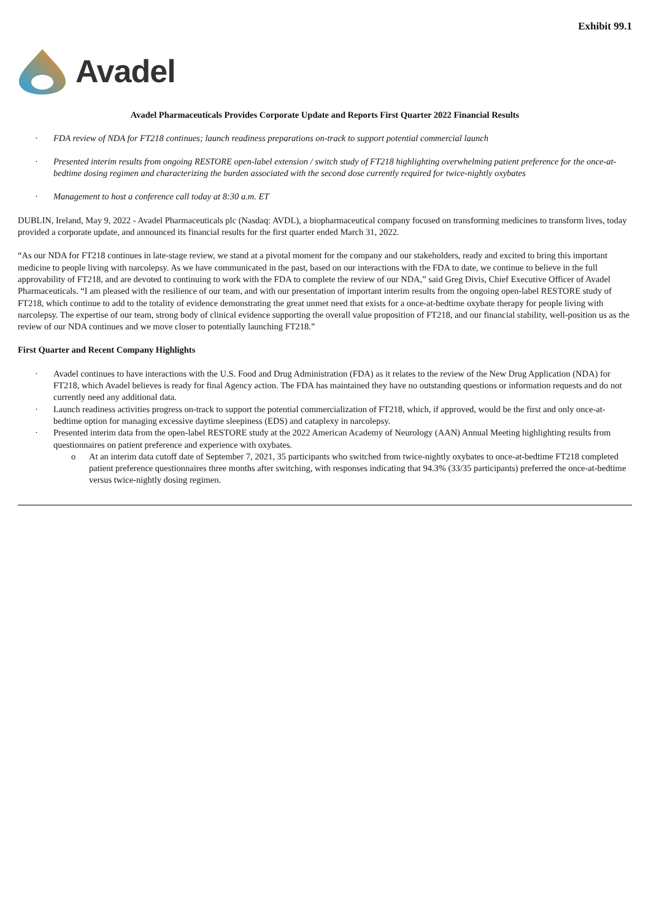Exhibit 99.1
Avadel
Avadel Pharmaceuticals Provides Corporate Update and Reports First Quarter 2022 Financial Results
· FDA review of NDA for FT218 continues; launch readiness preparations on-track to support potential commercial launch
· Presented interim results from ongoing RESTORE open-label extension / switch study of FT218 highlighting overwhelming patient preference for the once-at-bedtime dosing regimen and characterizing the burden associated with the second dose currently required for twice-nightly oxybates
· Management to host a conference call today at 8:30 a.m. ET
DUBLIN, Ireland, May 9, 2022 - Avadel Pharmaceuticals plc (Nasdaq: AVDL), a biopharmaceutical company focused on transforming medicines to transform lives, today provided a corporate update, and announced its financial results for the first quarter ended March 31, 2022.
“As our NDA for FT218 continues in late-stage review, we stand at a pivotal moment for the company and our stakeholders, ready and excited to bring this important medicine to people living with narcolepsy. As we have communicated in the past, based on our interactions with the FDA to date, we continue to believe in the full approvability of FT218, and are devoted to continuing to work with the FDA to complete the review of our NDA,” said Greg Divis, Chief Executive Officer of Avadel Pharmaceuticals. “I am pleased with the resilience of our team, and with our presentation of important interim results from the ongoing open-label RESTORE study of FT218, which continue to add to the totality of evidence demonstrating the great unmet need that exists for a once-at-bedtime oxybate therapy for people living with narcolepsy. The expertise of our team, strong body of clinical evidence supporting the overall value proposition of FT218, and our financial stability, well-position us as the review of our NDA continues and we move closer to potentially launching FT218.”
First Quarter and Recent Company Highlights
· Avadel continues to have interactions with the U.S. Food and Drug Administration (FDA) as it relates to the review of the New Drug Application (NDA) for FT218, which Avadel believes is ready for final Agency action. The FDA has maintained they have no outstanding questions or information requests and do not currently need any additional data.
· Launch readiness activities progress on-track to support the potential commercialization of FT218, which, if approved, would be the first and only once-at-bedtime option for managing excessive daytime sleepiness (EDS) and cataplexy in narcolepsy.
· Presented interim data from the open-label RESTORE study at the 2022 American Academy of Neurology (AAN) Annual Meeting highlighting results from questionnaires on patient preference and experience with oxybates.
o At an interim data cutoff date of September 7, 2021, 35 participants who switched from twice-nightly oxybates to once-at-bedtime FT218 completed patient preference questionnaires three months after switching, with responses indicating that 94.3% (33/35 participants) preferred the once-at-bedtime versus twice-nightly dosing regimen.